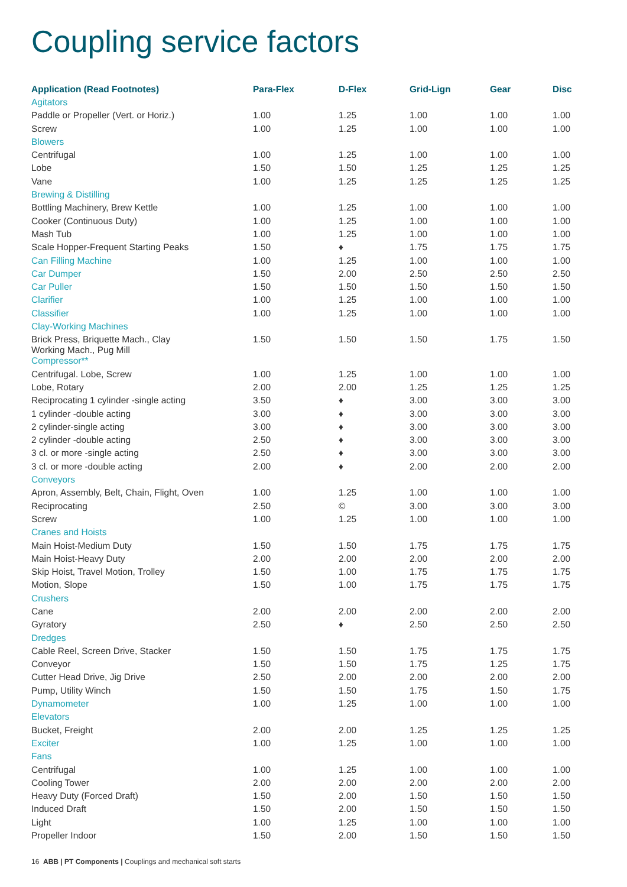Coupling service factors
| Application (Read Footnotes) | Para-Flex | D-Flex | Grid-Lign | Gear | Disc |
| --- | --- | --- | --- | --- | --- |
| Agitators | | | | | |
| Paddle or Propeller (Vert. or Horiz.) | 1.00 | 1.25 | 1.00 | 1.00 | 1.00 |
| Screw | 1.00 | 1.25 | 1.00 | 1.00 | 1.00 |
| Blowers | | | | | |
| Centrifugal | 1.00 | 1.25 | 1.00 | 1.00 | 1.00 |
| Lobe | 1.50 | 1.50 | 1.25 | 1.25 | 1.25 |
| Vane | 1.00 | 1.25 | 1.25 | 1.25 | 1.25 |
| Brewing & Distilling | | | | | |
| Bottling Machinery, Brew Kettle | 1.00 | 1.25 | 1.00 | 1.00 | 1.00 |
| Cooker (Continuous Duty) | 1.00 | 1.25 | 1.00 | 1.00 | 1.00 |
| Mash Tub | 1.00 | 1.25 | 1.00 | 1.00 | 1.00 |
| Scale Hopper-Frequent Starting Peaks | 1.50 | ♦ | 1.75 | 1.75 | 1.75 |
| Can Filling Machine | 1.00 | 1.25 | 1.00 | 1.00 | 1.00 |
| Car Dumper | 1.50 | 2.00 | 2.50 | 2.50 | 2.50 |
| Car Puller | 1.50 | 1.50 | 1.50 | 1.50 | 1.50 |
| Clarifier | 1.00 | 1.25 | 1.00 | 1.00 | 1.00 |
| Classifier | 1.00 | 1.25 | 1.00 | 1.00 | 1.00 |
| Clay-Working Machines | | | | | |
| Brick Press, Briquette Mach., Clay Working Mach., Pug Mill | 1.50 | 1.50 | 1.50 | 1.75 | 1.50 |
| Compressor** | | | | | |
| Centrifugal. Lobe, Screw | 1.00 | 1.25 | 1.00 | 1.00 | 1.00 |
| Lobe, Rotary | 2.00 | 2.00 | 1.25 | 1.25 | 1.25 |
| Reciprocating 1 cylinder -single acting | 3.50 | ♦ | 3.00 | 3.00 | 3.00 |
| 1 cylinder -double acting | 3.00 | ♦ | 3.00 | 3.00 | 3.00 |
| 2 cylinder-single acting | 3.00 | ♦ | 3.00 | 3.00 | 3.00 |
| 2 cylinder -double acting | 2.50 | ♦ | 3.00 | 3.00 | 3.00 |
| 3 cl. or more -single acting | 2.50 | ♦ | 3.00 | 3.00 | 3.00 |
| 3 cl. or more -double acting | 2.00 | ♦ | 2.00 | 2.00 | 2.00 |
| Conveyors | | | | | |
| Apron, Assembly, Belt, Chain, Flight, Oven | 1.00 | 1.25 | 1.00 | 1.00 | 1.00 |
| Reciprocating | 2.50 | © | 3.00 | 3.00 | 3.00 |
| Screw | 1.00 | 1.25 | 1.00 | 1.00 | 1.00 |
| Cranes and Hoists | | | | | |
| Main Hoist-Medium Duty | 1.50 | 1.50 | 1.75 | 1.75 | 1.75 |
| Main Hoist-Heavy Duty | 2.00 | 2.00 | 2.00 | 2.00 | 2.00 |
| Skip Hoist, Travel Motion, Trolley | 1.50 | 1.00 | 1.75 | 1.75 | 1.75 |
| Motion, Slope | 1.50 | 1.00 | 1.75 | 1.75 | 1.75 |
| Crushers | | | | | |
| Cane | 2.00 | 2.00 | 2.00 | 2.00 | 2.00 |
| Gyratory | 2.50 | ♦ | 2.50 | 2.50 | 2.50 |
| Dredges | | | | | |
| Cable Reel, Screen Drive, Stacker | 1.50 | 1.50 | 1.75 | 1.75 | 1.75 |
| Conveyor | 1.50 | 1.50 | 1.75 | 1.25 | 1.75 |
| Cutter Head Drive, Jig Drive | 2.50 | 2.00 | 2.00 | 2.00 | 2.00 |
| Pump, Utility Winch | 1.50 | 1.50 | 1.75 | 1.50 | 1.75 |
| Dynamometer | 1.00 | 1.25 | 1.00 | 1.00 | 1.00 |
| Elevators | | | | | |
| Bucket, Freight | 2.00 | 2.00 | 1.25 | 1.25 | 1.25 |
| Exciter | 1.00 | 1.25 | 1.00 | 1.00 | 1.00 |
| Fans | | | | | |
| Centrifugal | 1.00 | 1.25 | 1.00 | 1.00 | 1.00 |
| Cooling Tower | 2.00 | 2.00 | 2.00 | 2.00 | 2.00 |
| Heavy Duty (Forced Draft) | 1.50 | 2.00 | 1.50 | 1.50 | 1.50 |
| Induced Draft | 1.50 | 2.00 | 1.50 | 1.50 | 1.50 |
| Light | 1.00 | 1.25 | 1.00 | 1.00 | 1.00 |
| Propeller Indoor | 1.50 | 2.00 | 1.50 | 1.50 | 1.50 |
16 ABB | PT Components | Couplings and mechanical soft starts